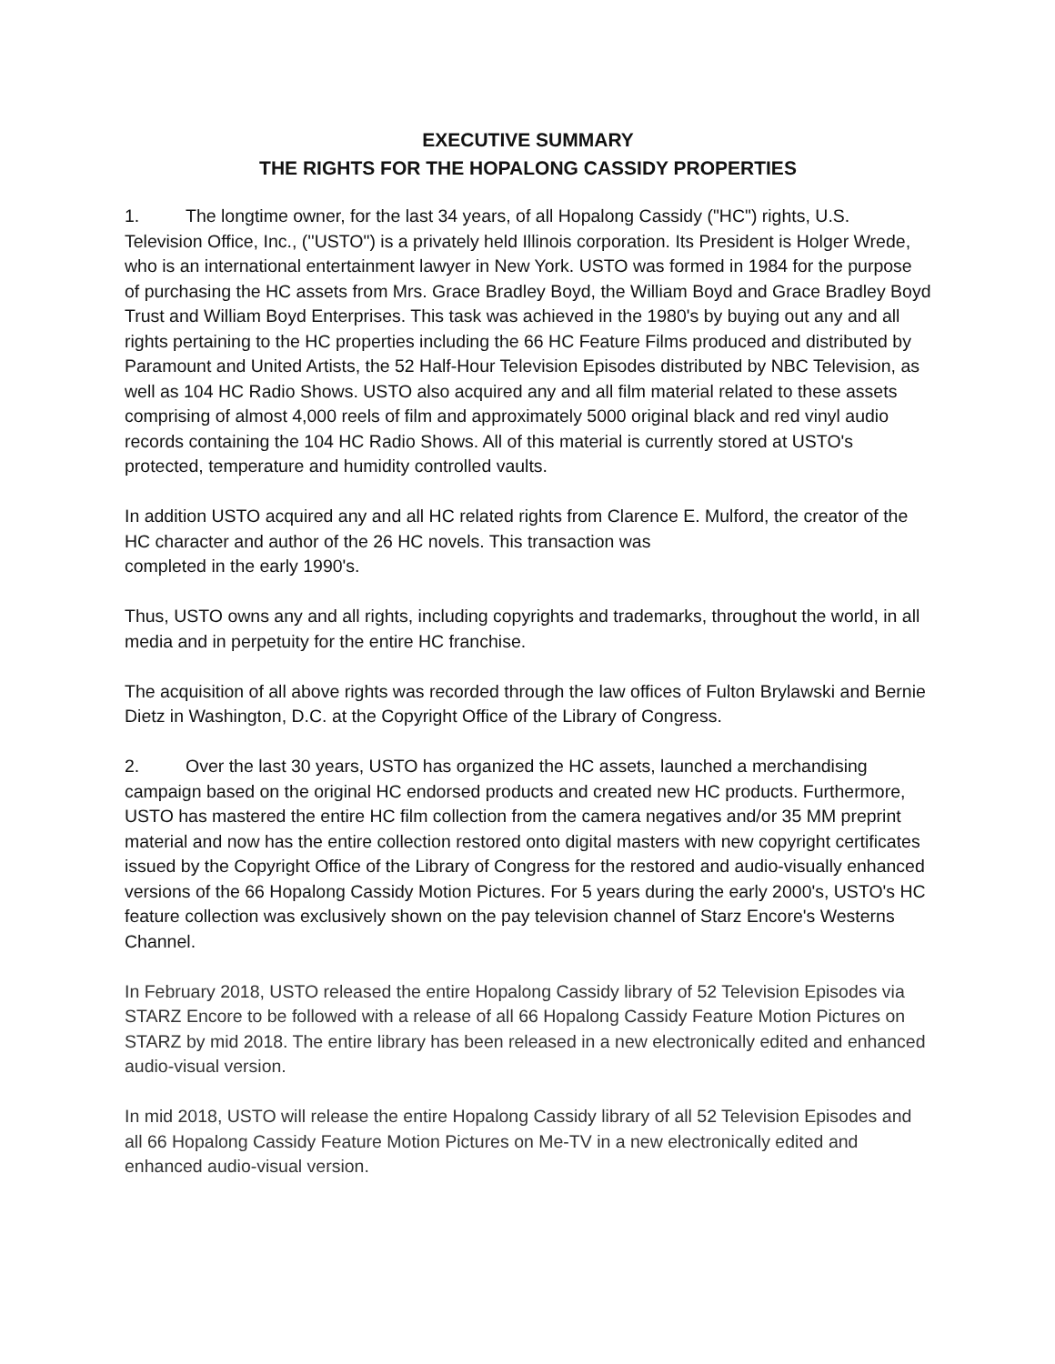EXECUTIVE SUMMARY
THE RIGHTS FOR THE HOPALONG CASSIDY PROPERTIES
1. The longtime owner, for the last 34 years, of all Hopalong Cassidy ("HC") rights, U.S. Television Office, Inc., (''USTO") is a privately held Illinois corporation. Its President is Holger Wrede, who is an international entertainment lawyer in New York. USTO was formed in 1984 for the purpose of purchasing the HC assets from Mrs. Grace Bradley Boyd, the William Boyd and Grace Bradley Boyd Trust and William Boyd Enterprises. This task was achieved in the 1980's by buying out any and all rights pertaining to the HC properties including the 66 HC Feature Films produced and distributed by Paramount and United Artists, the 52 Half-Hour Television Episodes distributed by NBC Television, as well as 104 HC Radio Shows. USTO also acquired any and all film material related to these assets comprising of almost 4,000 reels of film and approximately 5000 original black and red vinyl audio records containing the 104 HC Radio Shows. All of this material is currently stored at USTO's protected, temperature and humidity controlled vaults.
In addition USTO acquired any and all HC related rights from Clarence E. Mulford, the creator of the HC character and author of the 26 HC novels. This transaction was
completed in the early 1990's.
Thus, USTO owns any and all rights, including copyrights and trademarks, throughout the world, in all media and in perpetuity for the entire HC franchise.
The acquisition of all above rights was recorded through the law offices of Fulton Brylawski and Bernie Dietz in Washington, D.C. at the Copyright Office of the Library of Congress.
2. Over the last 30 years, USTO has organized the HC assets, launched a merchandising campaign based on the original HC endorsed products and created new HC products. Furthermore, USTO has mastered the entire HC film collection from the camera negatives and/or 35 MM preprint material and now has the entire collection restored onto digital masters with new copyright certificates issued by the Copyright Office of the Library of Congress for the restored and audio-visually enhanced versions of the 66 Hopalong Cassidy Motion Pictures. For 5 years during the early 2000's, USTO's HC feature collection was exclusively shown on the pay television channel of Starz Encore's Westerns Channel.
In February 2018, USTO released the entire Hopalong Cassidy library of 52 Television Episodes via STARZ Encore to be followed with a release of all 66 Hopalong Cassidy Feature Motion Pictures on STARZ by mid 2018. The entire library has been released in a new electronically edited and enhanced audio-visual version.
In mid 2018, USTO will release the entire Hopalong Cassidy library of all 52 Television Episodes and all 66 Hopalong Cassidy Feature Motion Pictures on Me-TV in a new electronically edited and enhanced audio-visual version.